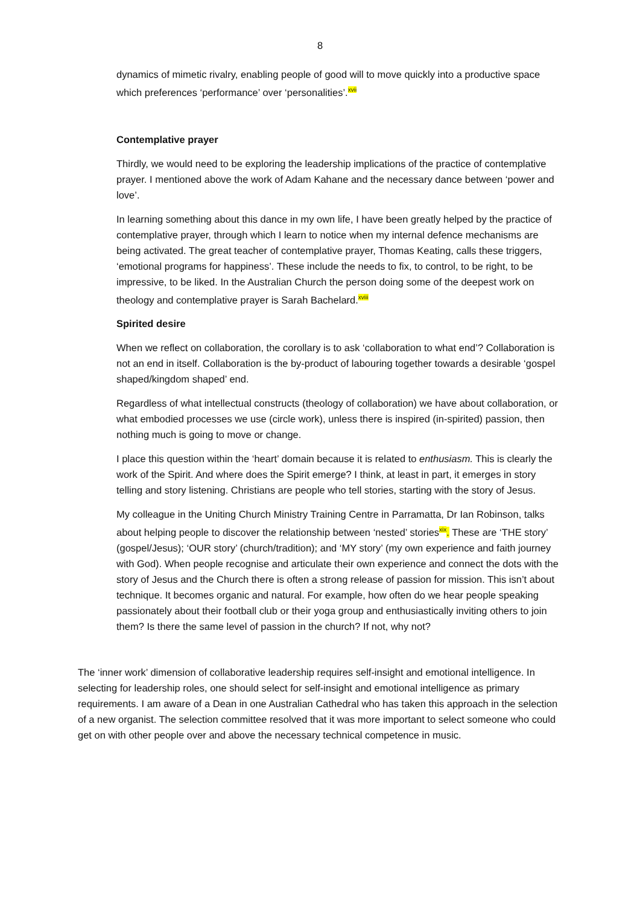8
dynamics of mimetic rivalry, enabling people of good will to move quickly into a productive space which preferences ‘performance’ over ‘personalities’.<sup>xvii</sup>
Contemplative prayer
Thirdly, we would need to be exploring the leadership implications of the practice of contemplative prayer. I mentioned above the work of Adam Kahane and the necessary dance between ‘power and love’.
In learning something about this dance in my own life, I have been greatly helped by the practice of contemplative prayer, through which I learn to notice when my internal defence mechanisms are being activated. The great teacher of contemplative prayer, Thomas Keating, calls these triggers, ‘emotional programs for happiness’. These include the needs to fix, to control, to be right, to be impressive, to be liked. In the Australian Church the person doing some of the deepest work on theology and contemplative prayer is Sarah Bachelard.<sup>xviii</sup>
Spirited desire
When we reflect on collaboration, the corollary is to ask ‘collaboration to what end’? Collaboration is not an end in itself. Collaboration is the by-product of labouring together towards a desirable ‘gospel shaped/kingdom shaped’ end.
Regardless of what intellectual constructs (theology of collaboration) we have about collaboration, or what embodied processes we use (circle work), unless there is inspired (in-spirited) passion, then nothing much is going to move or change.
I place this question within the ‘heart’ domain because it is related to enthusiasm. This is clearly the work of the Spirit. And where does the Spirit emerge? I think, at least in part, it emerges in story telling and story listening. Christians are people who tell stories, starting with the story of Jesus.
My colleague in the Uniting Church Ministry Training Centre in Parramatta, Dr Ian Robinson, talks about helping people to discover the relationship between ‘nested’ stories<sup>xix</sup>. These are ‘THE story’ (gospel/Jesus); ‘OUR story’ (church/tradition); and ‘MY story’ (my own experience and faith journey with God). When people recognise and articulate their own experience and connect the dots with the story of Jesus and the Church there is often a strong release of passion for mission. This isn’t about technique. It becomes organic and natural. For example, how often do we hear people speaking passionately about their football club or their yoga group and enthusiastically inviting others to join them? Is there the same level of passion in the church? If not, why not?
The ‘inner work’ dimension of collaborative leadership requires self-insight and emotional intelligence. In selecting for leadership roles, one should select for self-insight and emotional intelligence as primary requirements. I am aware of a Dean in one Australian Cathedral who has taken this approach in the selection of a new organist. The selection committee resolved that it was more important to select someone who could get on with other people over and above the necessary technical competence in music.